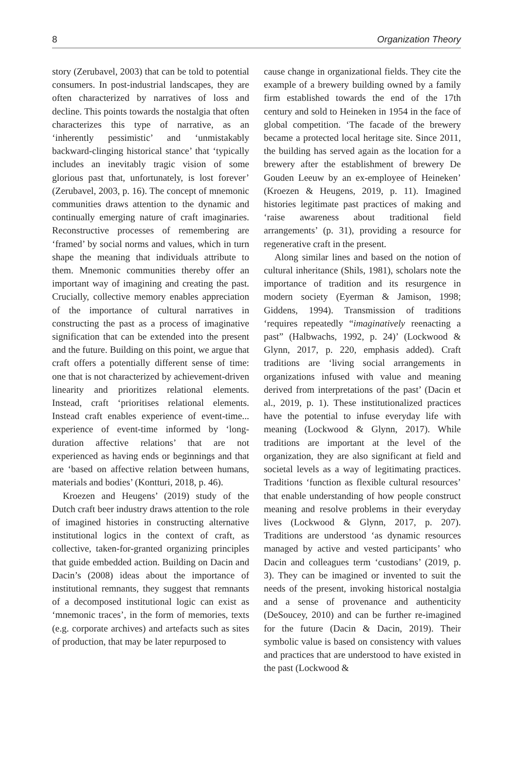8 Organization Theory
story (Zerubavel, 2003) that can be told to potential consumers. In post-industrial landscapes, they are often characterized by narratives of loss and decline. This points towards the nostalgia that often characterizes this type of narrative, as an ‘inherently pessimistic’ and ‘unmistakably backward-clinging historical stance’ that ‘typically includes an inevitably tragic vision of some glorious past that, unfortunately, is lost forever’ (Zerubavel, 2003, p. 16). The concept of mnemonic communities draws attention to the dynamic and continually emerging nature of craft imaginaries. Reconstructive processes of remembering are ‘framed’ by social norms and values, which in turn shape the meaning that individuals attribute to them. Mnemonic communities thereby offer an important way of imagining and creating the past. Crucially, collective memory enables appreciation of the importance of cultural narratives in constructing the past as a process of imaginative signification that can be extended into the present and the future. Building on this point, we argue that craft offers a potentially different sense of time: one that is not characterized by achievement-driven linearity and prioritizes relational elements. Instead, craft ‘prioritises relational elements. Instead craft enables experience of event-time... experience of event-time informed by ‘long-duration affective relations’ that are not experienced as having ends or beginnings and that are ‘based on affective relation between humans, materials and bodies’ (Kontturi, 2018, p. 46).
Kroezen and Heugens’ (2019) study of the Dutch craft beer industry draws attention to the role of imagined histories in constructing alternative institutional logics in the context of craft, as collective, taken-for-granted organizing principles that guide embedded action. Building on Dacin and Dacin’s (2008) ideas about the importance of institutional remnants, they suggest that remnants of a decomposed institutional logic can exist as ‘mnemonic traces’, in the form of memories, texts (e.g. corporate archives) and artefacts such as sites of production, that may be later repurposed to
cause change in organizational fields. They cite the example of a brewery building owned by a family firm established towards the end of the 17th century and sold to Heineken in 1954 in the face of global competition. ‘The facade of the brewery became a protected local heritage site. Since 2011, the building has served again as the location for a brewery after the establishment of brewery De Gouden Leeuw by an ex-employee of Heineken’ (Kroezen & Heugens, 2019, p. 11). Imagined histories legitimate past practices of making and ‘raise awareness about traditional field arrangements’ (p. 31), providing a resource for regenerative craft in the present.
Along similar lines and based on the notion of cultural inheritance (Shils, 1981), scholars note the importance of tradition and its resurgence in modern society (Eyerman & Jamison, 1998; Giddens, 1994). Transmission of traditions ‘requires repeatedly “imaginatively reenacting a past” (Halbwachs, 1992, p. 24)’ (Lockwood & Glynn, 2017, p. 220, emphasis added). Craft traditions are ‘living social arrangements in organizations infused with value and meaning derived from interpretations of the past’ (Dacin et al., 2019, p. 1). These institutionalized practices have the potential to infuse everyday life with meaning (Lockwood & Glynn, 2017). While traditions are important at the level of the organization, they are also significant at field and societal levels as a way of legitimating practices. Traditions ‘function as flexible cultural resources’ that enable understanding of how people construct meaning and resolve problems in their everyday lives (Lockwood & Glynn, 2017, p. 207). Traditions are understood ‘as dynamic resources managed by active and vested participants’ who Dacin and colleagues term ‘custodians’ (2019, p. 3). They can be imagined or invented to suit the needs of the present, invoking historical nostalgia and a sense of provenance and authenticity (DeSoucey, 2010) and can be further re-imagined for the future (Dacin & Dacin, 2019). Their symbolic value is based on consistency with values and practices that are understood to have existed in the past (Lockwood &